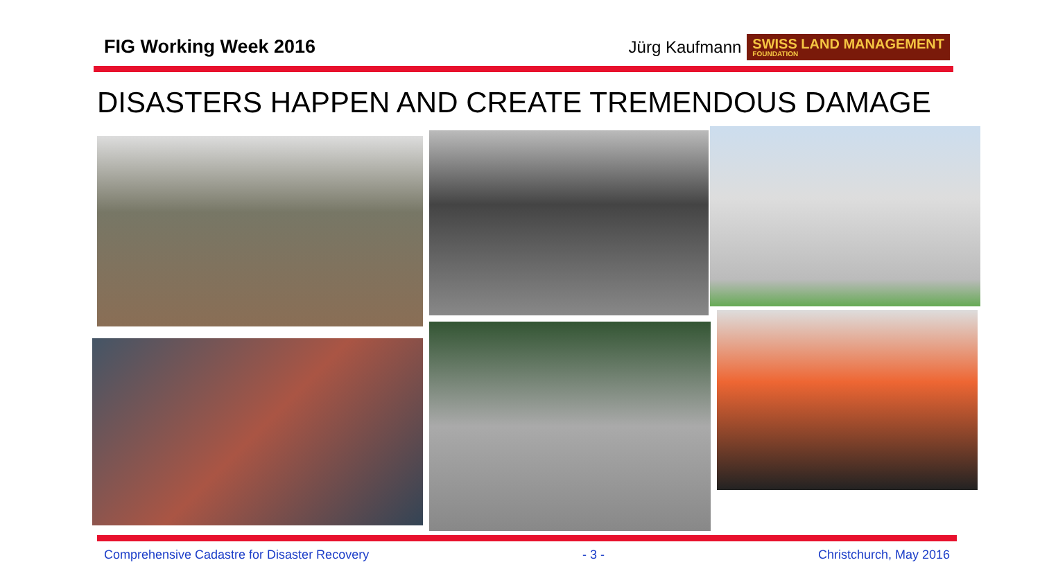FIG Working Week 2016
Jürg Kaufmann
SWISS LAND MANAGEMENT
FOUNDATION
DISASTERS HAPPEN AND CREATE TREMENDOUS DAMAGE
Comprehensive Cadastre for Disaster Recovery - 3 - Christchurch, May 2016